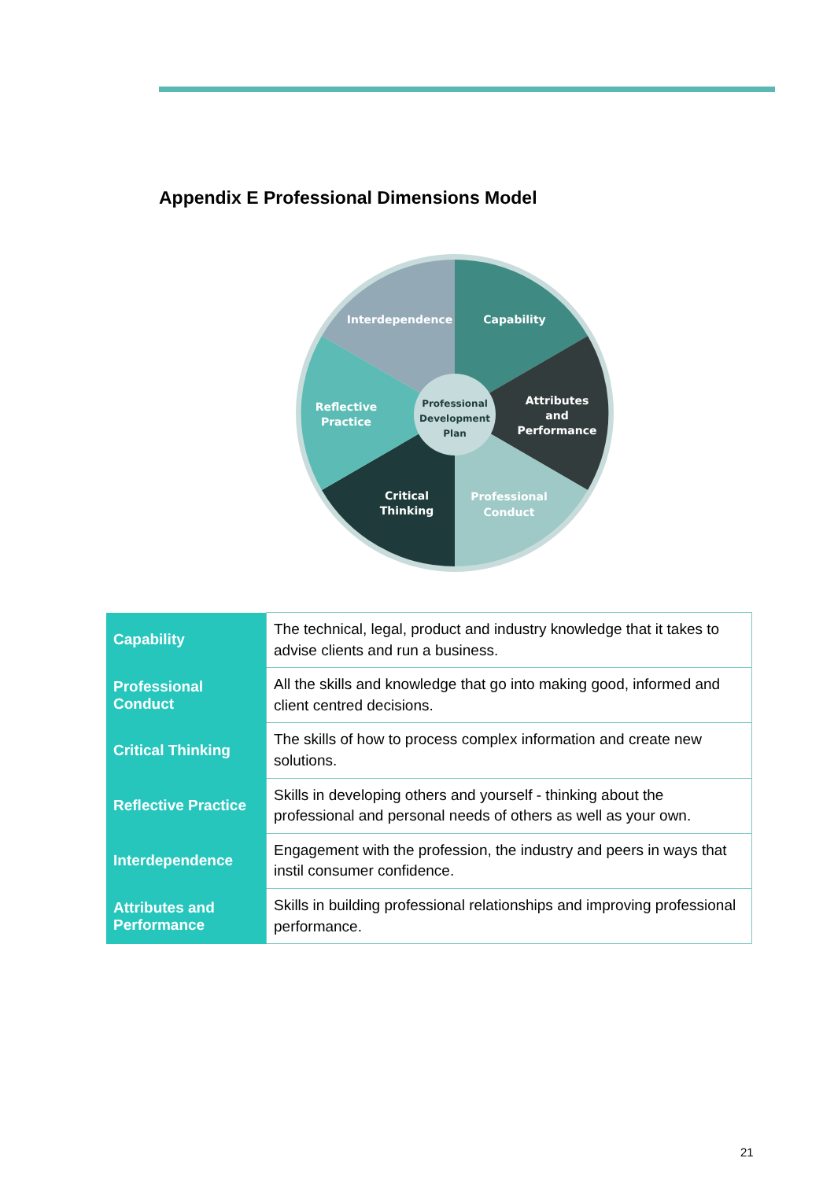Appendix E Professional Dimensions Model
Interdependence
Capability
Reflective
Practice
Attributes
and
Performance
Critical
Thinking
Professional
Conduct
Professional
Development
Plan
| Capability | The technical, legal, product and industry knowledge that it takes to advise clients and run a business. |
| Professional Conduct | All the skills and knowledge that go into making good, informed and client centred decisions. |
| Critical Thinking | The skills of how to process complex information and create new solutions. |
| Reflective Practice | Skills in developing others and yourself - thinking about the professional and personal needs of others as well as your own. |
| Interdependence | Engagement with the profession, the industry and peers in ways that instil consumer confidence. |
| Attributes and Performance | Skills in building professional relationships and improving professional performance. |
21